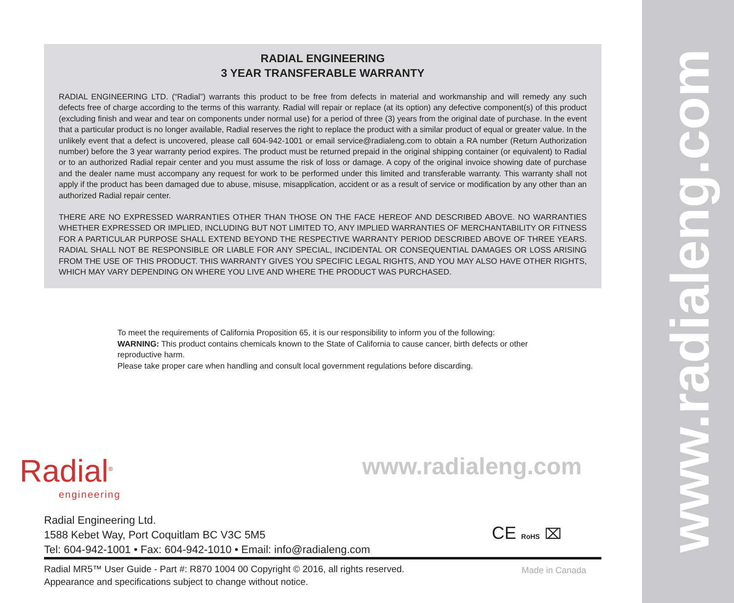www.radialeng.com
RADIAL ENGINEERING
3 YEAR TRANSFERABLE WARRANTY
RADIAL ENGINEERING LTD. (“Radial”) warrants this product to be free from defects in material and workmanship and will remedy any such defects free of charge according to the terms of this warranty. Radial will repair or replace (at its option) any defective component(s) of this product (excluding finish and wear and tear on components under normal use) for a period of three (3) years from the original date of purchase. In the event that a particular product is no longer available, Radial reserves the right to replace the product with a similar product of equal or greater value. In the unlikely event that a defect is uncovered, please call 604-942-1001 or email service@radialeng.com to obtain a RA number (Return Authorization number) before the 3 year warranty period expires. The product must be returned prepaid in the original shipping container (or equivalent) to Radial or to an authorized Radial repair center and you must assume the risk of loss or damage. A copy of the original invoice showing date of purchase and the dealer name must accompany any request for work to be performed under this limited and transferable warranty. This warranty shall not apply if the product has been damaged due to abuse, misuse, misapplication, accident or as a result of service or modification by any other than an authorized Radial repair center.
THERE ARE NO EXPRESSED WARRANTIES OTHER THAN THOSE ON THE FACE HEREOF AND DESCRIBED ABOVE. NO WARRANTIES WHETHER EXPRESSED OR IMPLIED, INCLUDING BUT NOT LIMITED TO, ANY IMPLIED WARRANTIES OF MERCHANTABILITY OR FITNESS FOR A PARTICULAR PURPOSE SHALL EXTEND BEYOND THE RESPECTIVE WARRANTY PERIOD DESCRIBED ABOVE OF THREE YEARS. RADIAL SHALL NOT BE RESPONSIBLE OR LIABLE FOR ANY SPECIAL, INCIDENTAL OR CONSEQUENTIAL DAMAGES OR LOSS ARISING FROM THE USE OF THIS PRODUCT. THIS WARRANTY GIVES YOU SPECIFIC LEGAL RIGHTS, AND YOU MAY ALSO HAVE OTHER RIGHTS, WHICH MAY VARY DEPENDING ON WHERE YOU LIVE AND WHERE THE PRODUCT WAS PURCHASED.
To meet the requirements of California Proposition 65, it is our responsibility to inform you of the following:
WARNING: This product contains chemicals known to the State of California to cause cancer, birth defects or other reproductive harm.
Please take proper care when handling and consult local government regulations before discarding.
Radial<sup>®</sup>
engineering
www.radialeng.com
Radial Engineering Ltd.
1588 Kebet Way, Port Coquitlam BC V3C 5M5
Tel: 604-942-1001 • Fax: 604-942-1010 • Email: info@radialeng.com
CE RoHS ⌧
Radial MR5™ User Guide - Part #: R870 1004 00 Copyright © 2016, all rights reserved.
Appearance and specifications subject to change without notice.
Made in Canada